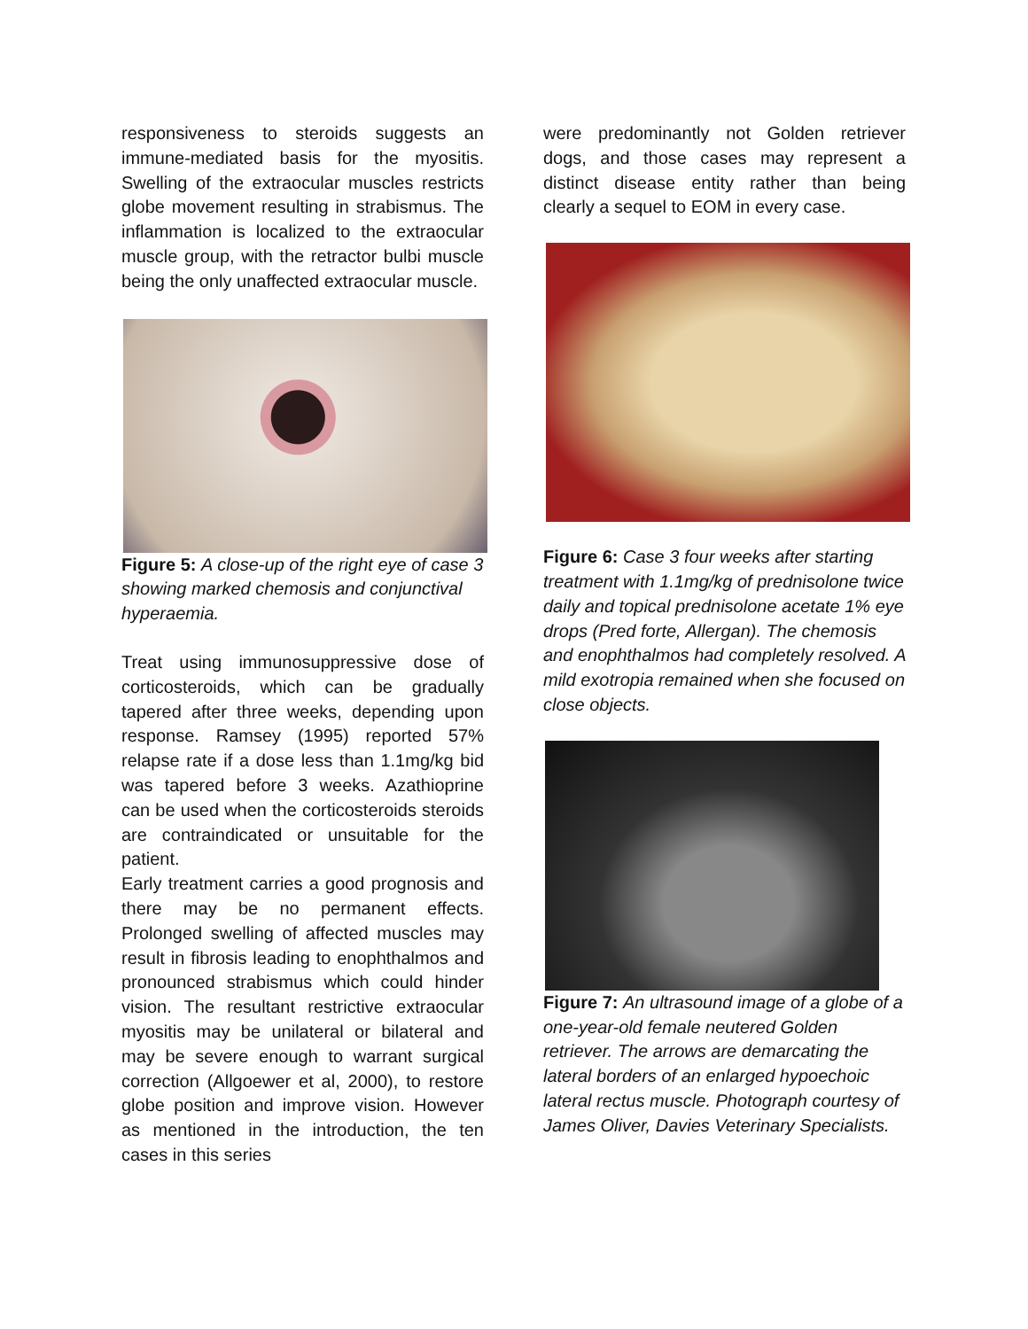responsiveness to steroids suggests an immune-mediated basis for the myositis. Swelling of the extraocular muscles restricts globe movement resulting in strabismus. The inflammation is localized to the extraocular muscle group, with the retractor bulbi muscle being the only unaffected extraocular muscle.
Figure 5: A close-up of the right eye of case 3 showing marked chemosis and conjunctival hyperaemia.
Treat using immunosuppressive dose of corticosteroids, which can be gradually tapered after three weeks, depending upon response. Ramsey (1995) reported 57% relapse rate if a dose less than 1.1mg/kg bid was tapered before 3 weeks. Azathioprine can be used when the corticosteroids steroids are contraindicated or unsuitable for the patient.
Early treatment carries a good prognosis and there may be no permanent effects. Prolonged swelling of affected muscles may result in fibrosis leading to enophthalmos and pronounced strabismus which could hinder vision. The resultant restrictive extraocular myositis may be unilateral or bilateral and may be severe enough to warrant surgical correction (Allgoewer et al, 2000), to restore globe position and improve vision. However as mentioned in the introduction, the ten cases in this series
were predominantly not Golden retriever dogs, and those cases may represent a distinct disease entity rather than being clearly a sequel to EOM in every case.
Figure 6: Case 3 four weeks after starting treatment with 1.1mg/kg of prednisolone twice daily and topical prednisolone acetate 1% eye drops (Pred forte, Allergan). The chemosis and enophthalmos had completely resolved. A mild exotropia remained when she focused on close objects.
Figure 7: An ultrasound image of a globe of a one-year-old female neutered Golden retriever. The arrows are demarcating the lateral borders of an enlarged hypoechoic lateral rectus muscle. Photograph courtesy of James Oliver, Davies Veterinary Specialists.